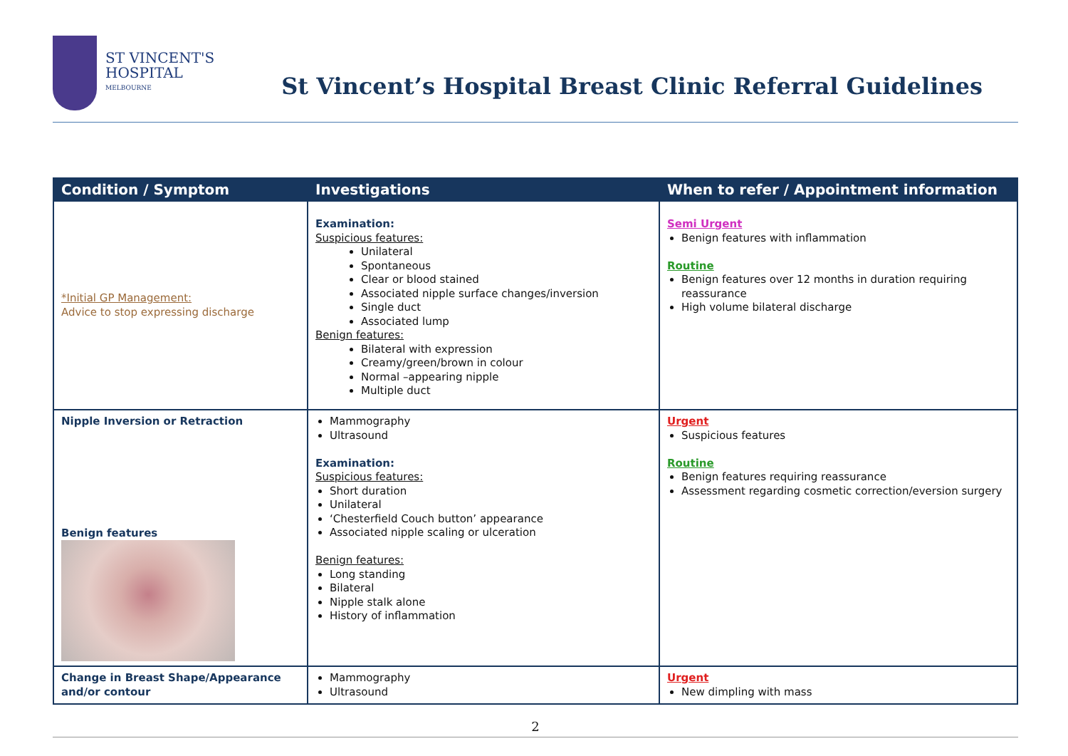ST VINCENT'S
HOSPITAL
MELBOURNE
St Vincent’s Hospital Breast Clinic Referral Guidelines
| Condition / Symptom | Investigations | When to refer / Appointment information |
| --- | --- | --- |
| *Initial GP Management: Advice to stop expressing discharge | Examination: Suspicious features: Unilateral Spontaneous Clear or blood stained Associated nipple surface changes/inversion Single duct Associated lump Benign features: Bilateral with expression Creamy/green/brown in colour Normal –appearing nipple Multiple duct | Semi Urgent Benign features with inflammation Routine Benign features over 12 months in duration requiring reassurance High volume bilateral discharge |
| Nipple Inversion or Retraction Benign features | Mammography Ultrasound Examination: Suspicious features: Short duration Unilateral ‘Chesterfield Couch button’ appearance Associated nipple scaling or ulceration Benign features: Long standing Bilateral Nipple stalk alone History of inflammation | Urgent Suspicious features Routine Benign features requiring reassurance Assessment regarding cosmetic correction/eversion surgery |
| Change in Breast Shape/Appearance and/or contour | Mammography Ultrasound | Urgent New dimpling with mass |
2